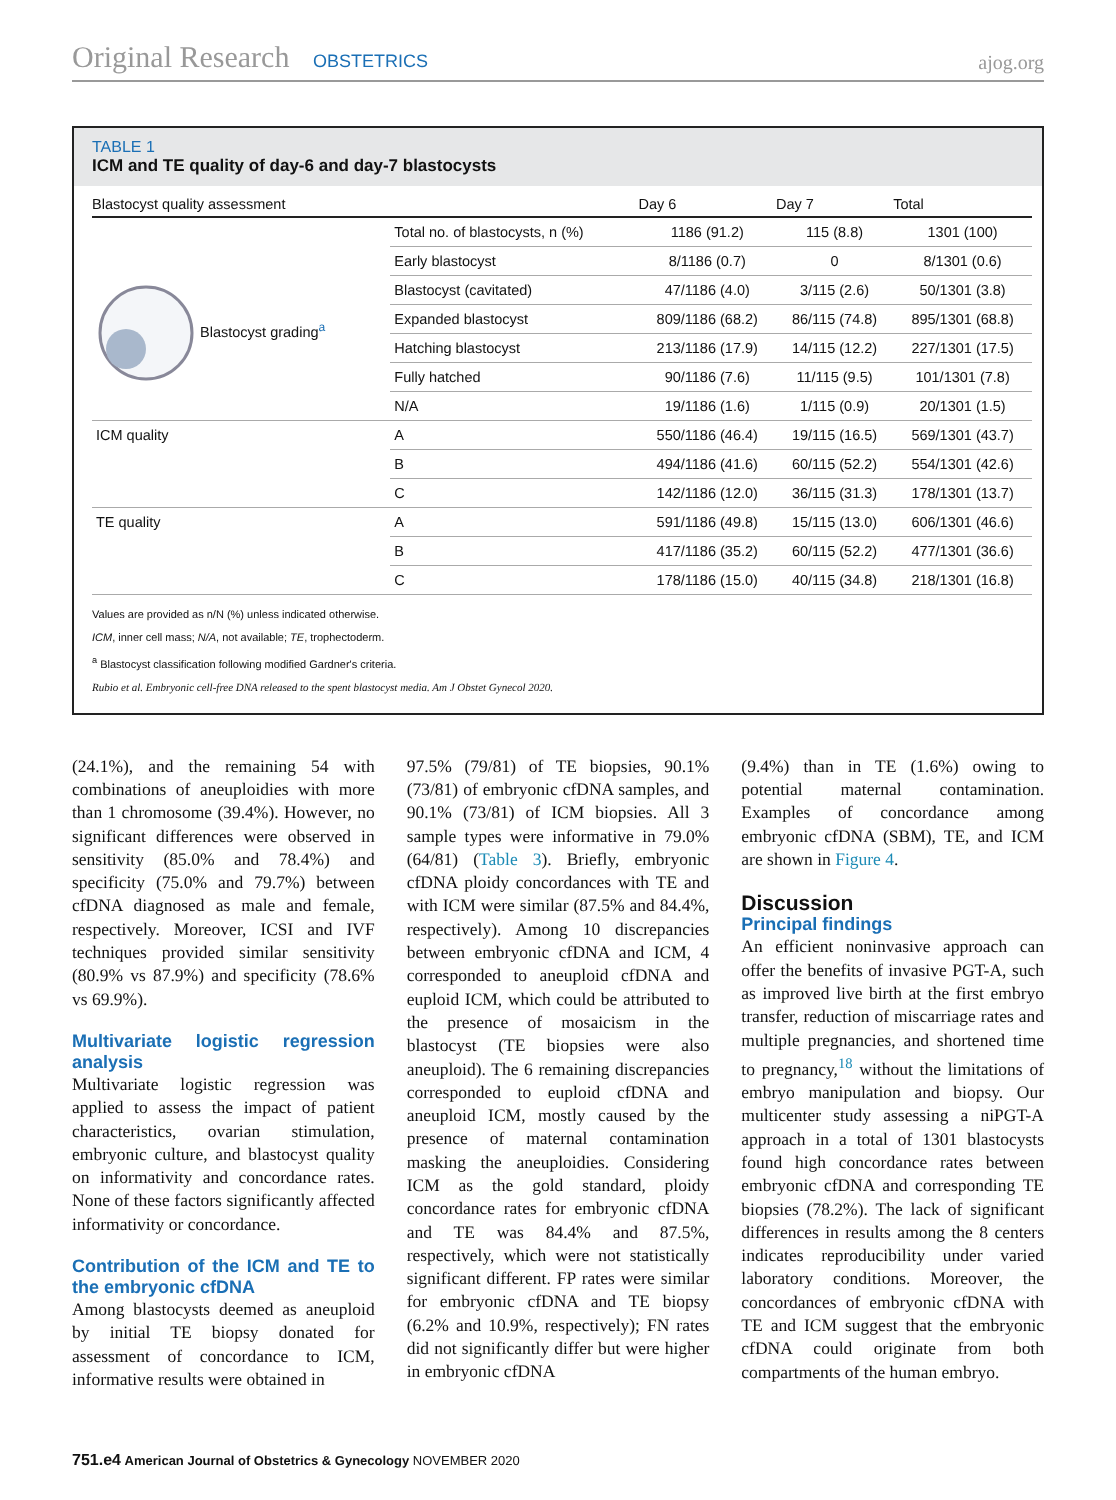Original Research OBSTETRICS
ajog.org
TABLE 1
ICM and TE quality of day-6 and day-7 blastocysts
| Blastocyst quality assessment | | Day 6 | Day 7 | Total |
| --- | --- | --- | --- | --- |
| | Total no. of blastocysts, n (%) | 1186 (91.2) | 115 (8.8) | 1301 (100) |
| Blastocyst grading<sup>a</sup> | Early blastocyst | 8/1186 (0.7) | 0 | 8/1301 (0.6) |
| | Blastocyst (cavitated) | 47/1186 (4.0) | 3/115 (2.6) | 50/1301 (3.8) |
| | Expanded blastocyst | 809/1186 (68.2) | 86/115 (74.8) | 895/1301 (68.8) |
| | Hatching blastocyst | 213/1186 (17.9) | 14/115 (12.2) | 227/1301 (17.5) |
| | Fully hatched | 90/1186 (7.6) | 11/115 (9.5) | 101/1301 (7.8) |
| | N/A | 19/1186 (1.6) | 1/115 (0.9) | 20/1301 (1.5) |
| ICM quality | A | 550/1186 (46.4) | 19/115 (16.5) | 569/1301 (43.7) |
| | B | 494/1186 (41.6) | 60/115 (52.2) | 554/1301 (42.6) |
| | C | 142/1186 (12.0) | 36/115 (31.3) | 178/1301 (13.7) |
| TE quality | A | 591/1186 (49.8) | 15/115 (13.0) | 606/1301 (46.6) |
| | B | 417/1186 (35.2) | 60/115 (52.2) | 477/1301 (36.6) |
| | C | 178/1186 (15.0) | 40/115 (34.8) | 218/1301 (16.8) |
Values are provided as n/N (%) unless indicated otherwise.
ICM, inner cell mass; N/A, not available; TE, trophectoderm.
<sup>a</sup> Blastocyst classification following modified Gardner's criteria.
Rubio et al. Embryonic cell-free DNA released to the spent blastocyst media. Am J Obstet Gynecol 2020.
(24.1%), and the remaining 54 with combinations of aneuploidies with more than 1 chromosome (39.4%). However, no significant differences were observed in sensitivity (85.0% and 78.4%) and specificity (75.0% and 79.7%) between cfDNA diagnosed as male and female, respectively. Moreover, ICSI and IVF techniques provided similar sensitivity (80.9% vs 87.9%) and specificity (78.6% vs 69.9%).
Multivariate logistic regression analysis
Multivariate logistic regression was applied to assess the impact of patient characteristics, ovarian stimulation, embryonic culture, and blastocyst quality on informativity and concordance rates. None of these factors significantly affected informativity or concordance.
Contribution of the ICM and TE to the embryonic cfDNA
Among blastocysts deemed as aneuploid by initial TE biopsy donated for assessment of concordance to ICM, informative results were obtained in
97.5% (79/81) of TE biopsies, 90.1% (73/81) of embryonic cfDNA samples, and 90.1% (73/81) of ICM biopsies. All 3 sample types were informative in 79.0% (64/81) (Table 3). Briefly, embryonic cfDNA ploidy concordances with TE and with ICM were similar (87.5% and 84.4%, respectively). Among 10 discrepancies between embryonic cfDNA and ICM, 4 corresponded to aneuploid cfDNA and euploid ICM, which could be attributed to the presence of mosaicism in the blastocyst (TE biopsies were also aneuploid). The 6 remaining discrepancies corresponded to euploid cfDNA and aneuploid ICM, mostly caused by the presence of maternal contamination masking the aneuploidies. Considering ICM as the gold standard, ploidy concordance rates for embryonic cfDNA and TE was 84.4% and 87.5%, respectively, which were not statistically significant different. FP rates were similar for embryonic cfDNA and TE biopsy (6.2% and 10.9%, respectively); FN rates did not significantly differ but were higher in embryonic cfDNA
(9.4%) than in TE (1.6%) owing to potential maternal contamination. Examples of concordance among embryonic cfDNA (SBM), TE, and ICM are shown in Figure 4.
Discussion
Principal findings
An efficient noninvasive approach can offer the benefits of invasive PGT-A, such as improved live birth at the first embryo transfer, reduction of miscarriage rates and multiple pregnancies, and shortened time to pregnancy,<sup>18</sup> without the limitations of embryo manipulation and biopsy. Our multicenter study assessing a niPGT-A approach in a total of 1301 blastocysts found high concordance rates between embryonic cfDNA and corresponding TE biopsies (78.2%). The lack of significant differences in results among the 8 centers indicates reproducibility under varied laboratory conditions. Moreover, the concordances of embryonic cfDNA with TE and ICM suggest that the embryonic cfDNA could originate from both compartments of the human embryo.
751.e4 American Journal of Obstetrics & Gynecology NOVEMBER 2020